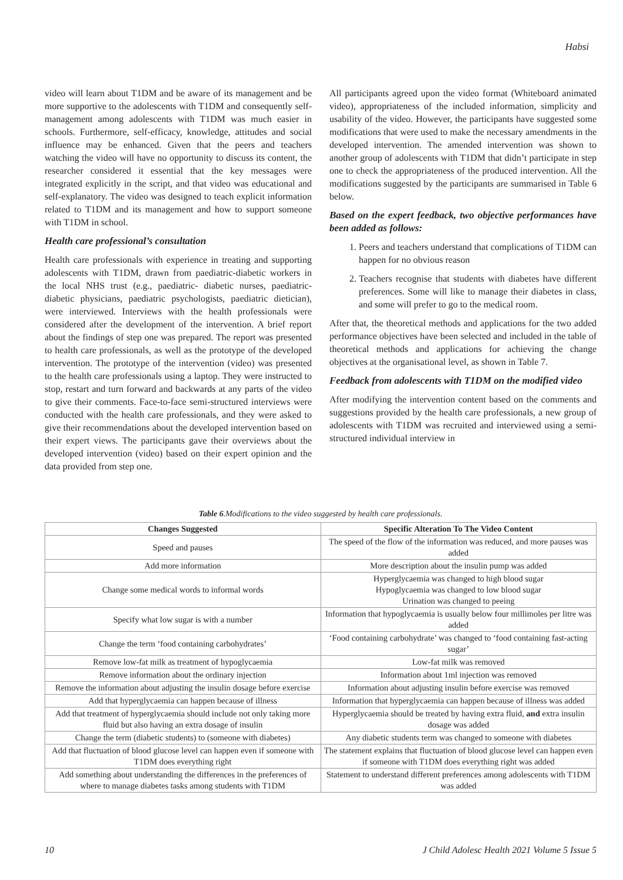Habsi
video will learn about T1DM and be aware of its management and be more supportive to the adolescents with T1DM and consequently self-management among adolescents with T1DM was much easier in schools. Furthermore, self-efficacy, knowledge, attitudes and social influence may be enhanced. Given that the peers and teachers watching the video will have no opportunity to discuss its content, the researcher considered it essential that the key messages were integrated explicitly in the script, and that video was educational and self-explanatory. The video was designed to teach explicit information related to T1DM and its management and how to support someone with T1DM in school.
Health care professional’s consultation
Health care professionals with experience in treating and supporting adolescents with T1DM, drawn from paediatric-diabetic workers in the local NHS trust (e.g., paediatric- diabetic nurses, paediatric-diabetic physicians, paediatric psychologists, paediatric dietician), were interviewed. Interviews with the health professionals were considered after the development of the intervention. A brief report about the findings of step one was prepared. The report was presented to health care professionals, as well as the prototype of the developed intervention. The prototype of the intervention (video) was presented to the health care professionals using a laptop. They were instructed to stop, restart and turn forward and backwards at any parts of the video to give their comments. Face-to-face semi-structured interviews were conducted with the health care professionals, and they were asked to give their recommendations about the developed intervention based on their expert views. The participants gave their overviews about the developed intervention (video) based on their expert opinion and the data provided from step one.
All participants agreed upon the video format (Whiteboard animated video), appropriateness of the included information, simplicity and usability of the video. However, the participants have suggested some modifications that were used to make the necessary amendments in the developed intervention. The amended intervention was shown to another group of adolescents with T1DM that didn’t participate in step one to check the appropriateness of the produced intervention. All the modifications suggested by the participants are summarised in Table 6 below.
Based on the expert feedback, two objective performances have been added as follows:
1. Peers and teachers understand that complications of T1DM can happen for no obvious reason
2. Teachers recognise that students with diabetes have different preferences. Some will like to manage their diabetes in class, and some will prefer to go to the medical room.
After that, the theoretical methods and applications for the two added performance objectives have been selected and included in the table of theoretical methods and applications for achieving the change objectives at the organisational level, as shown in Table 7.
Feedback from adolescents with T1DM on the modified video
After modifying the intervention content based on the comments and suggestions provided by the health care professionals, a new group of adolescents with T1DM was recruited and interviewed using a semi-structured individual interview in
Table 6.Modifications to the video suggested by health care professionals.
| Changes Suggested | Specific Alteration To The Video Content |
| --- | --- |
| Speed and pauses | The speed of the flow of the information was reduced, and more pauses was added |
| Add more information | More description about the insulin pump was added |
| Change some medical words to informal words | Hyperglycaemia was changed to high blood sugar Hypoglycaemia was changed to low blood sugar Urination was changed to peeing |
| Specify what low sugar is with a number | Information that hypoglycaemia is usually below four millimoles per litre was added |
| Change the term ‘food containing carbohydrates’ | ‘Food containing carbohydrate’ was changed to ‘food containing fast-acting sugar’ |
| Remove low-fat milk as treatment of hypoglycaemia | Low-fat milk was removed |
| Remove information about the ordinary injection | Information about 1ml injection was removed |
| Remove the information about adjusting the insulin dosage before exercise | Information about adjusting insulin before exercise was removed |
| Add that hyperglycaemia can happen because of illness | Information that hyperglycaemia can happen because of illness was added |
| Add that treatment of hyperglycaemia should include not only taking more fluid but also having an extra dosage of insulin | Hyperglycaemia should be treated by having extra fluid, and extra insulin dosage was added |
| Change the term (diabetic students) to (someone with diabetes) | Any diabetic students term was changed to someone with diabetes |
| Add that fluctuation of blood glucose level can happen even if someone with T1DM does everything right | The statement explains that fluctuation of blood glucose level can happen even if someone with T1DM does everything right was added |
| Add something about understanding the differences in the preferences of where to manage diabetes tasks among students with T1DM | Statement to understand different preferences among adolescents with T1DM was added |
10 J Child Adolesc Health 2021 Volume 5 Issue 5